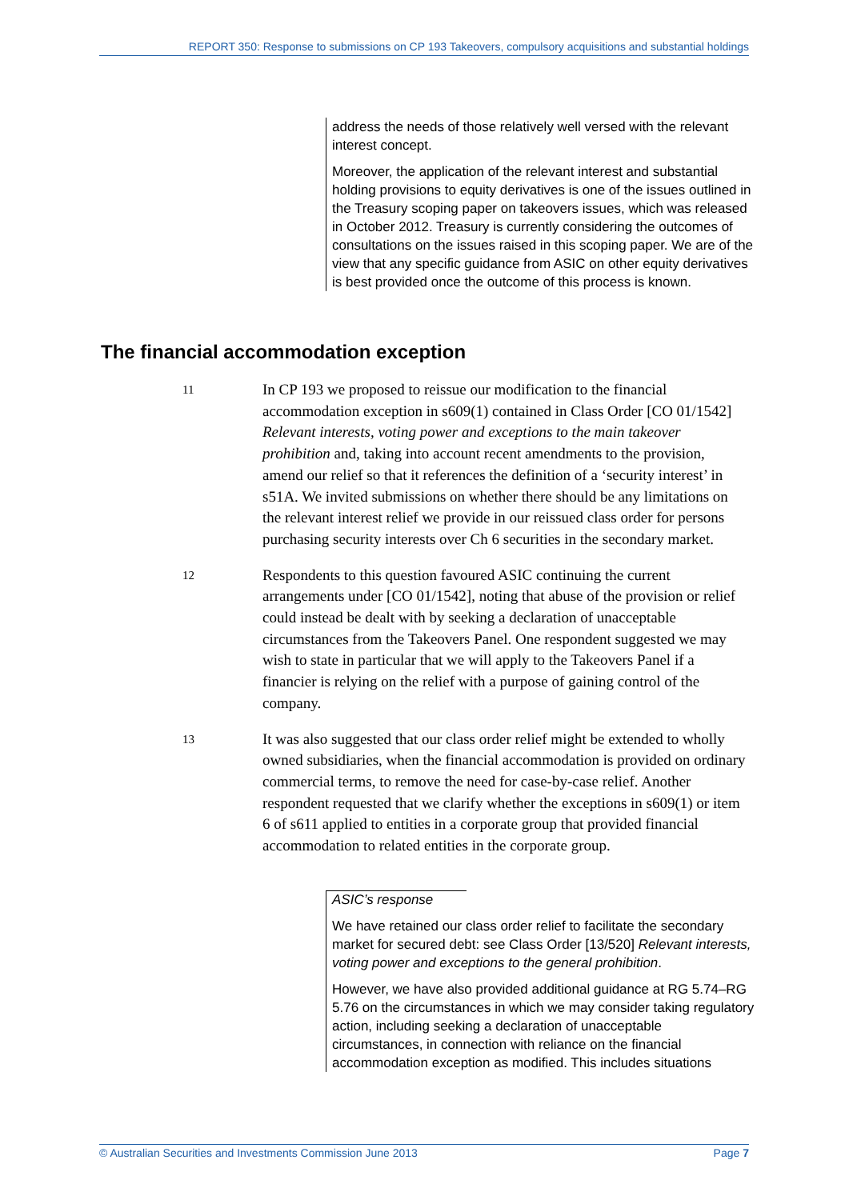REPORT 350: Response to submissions on CP 193 Takeovers, compulsory acquisitions and substantial holdings
address the needs of those relatively well versed with the relevant interest concept.
Moreover, the application of the relevant interest and substantial holding provisions to equity derivatives is one of the issues outlined in the Treasury scoping paper on takeovers issues, which was released in October 2012. Treasury is currently considering the outcomes of consultations on the issues raised in this scoping paper. We are of the view that any specific guidance from ASIC on other equity derivatives is best provided once the outcome of this process is known.
The financial accommodation exception
11
In CP 193 we proposed to reissue our modification to the financial accommodation exception in s609(1) contained in Class Order [CO 01/1542] Relevant interests, voting power and exceptions to the main takeover prohibition and, taking into account recent amendments to the provision, amend our relief so that it references the definition of a ‘security interest’ in s51A. We invited submissions on whether there should be any limitations on the relevant interest relief we provide in our reissued class order for persons purchasing security interests over Ch 6 securities in the secondary market.
12
Respondents to this question favoured ASIC continuing the current arrangements under [CO 01/1542], noting that abuse of the provision or relief could instead be dealt with by seeking a declaration of unacceptable circumstances from the Takeovers Panel. One respondent suggested we may wish to state in particular that we will apply to the Takeovers Panel if a financier is relying on the relief with a purpose of gaining control of the company.
13
It was also suggested that our class order relief might be extended to wholly owned subsidiaries, when the financial accommodation is provided on ordinary commercial terms, to remove the need for case-by-case relief. Another respondent requested that we clarify whether the exceptions in s609(1) or item 6 of s611 applied to entities in a corporate group that provided financial accommodation to related entities in the corporate group.
ASIC’s response
We have retained our class order relief to facilitate the secondary market for secured debt: see Class Order [13/520] Relevant interests, voting power and exceptions to the general prohibition.
However, we have also provided additional guidance at RG 5.74–RG 5.76 on the circumstances in which we may consider taking regulatory action, including seeking a declaration of unacceptable circumstances, in connection with reliance on the financial accommodation exception as modified. This includes situations
© Australian Securities and Investments Commission June 2013 Page 7